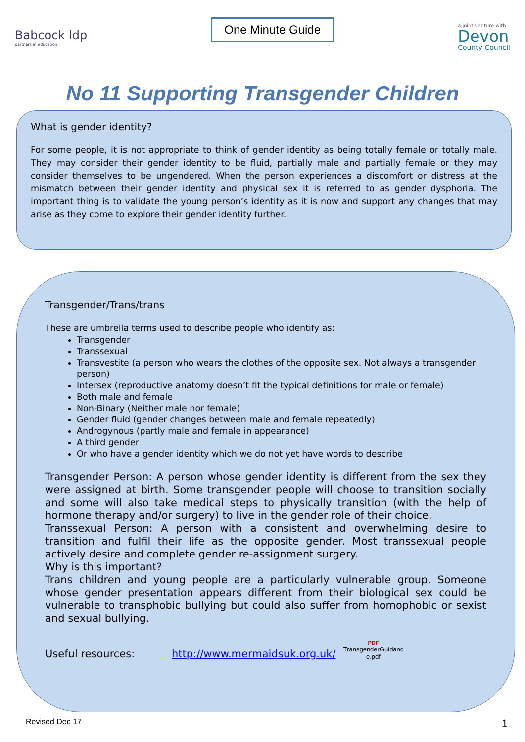Babcock ldp
partners in education
One Minute Guide
a joint venture with
Devon
County Council
No 11 Supporting Transgender Children
What is gender identity?
For some people, it is not appropriate to think of gender identity as being totally female or totally male. They may consider their gender identity to be fluid, partially male and partially female or they may consider themselves to be ungendered. When the person experiences a discomfort or distress at the mismatch between their gender identity and physical sex it is referred to as gender dysphoria. The important thing is to validate the young person’s identity as it is now and support any changes that may arise as they come to explore their gender identity further.
Transgender/Trans/trans
These are umbrella terms used to describe people who identify as:
Transgender
Transsexual
Transvestite (a person who wears the clothes of the opposite sex. Not always a transgender person)
Intersex (reproductive anatomy doesn’t fit the typical definitions for male or female)
Both male and female
Non-Binary (Neither male nor female)
Gender fluid (gender changes between male and female repeatedly)
Androgynous (partly male and female in appearance)
A third gender
Or who have a gender identity which we do not yet have words to describe
Transgender Person: A person whose gender identity is different from the sex they were assigned at birth. Some transgender people will choose to transition socially and some will also take medical steps to physically transition (with the help of hormone therapy and/or surgery) to live in the gender role of their choice.
Transsexual Person: A person with a consistent and overwhelming desire to transition and fulfil their life as the opposite gender. Most transsexual people actively desire and complete gender re-assignment surgery.
Why is this important?
Trans children and young people are a particularly vulnerable group. Someone whose gender presentation appears different from their biological sex could be vulnerable to transphobic bullying but could also suffer from homophobic or sexist and sexual bullying.
Useful resources: http://www.mermaidsuk.org.uk/
PDF
TransgenderGuidanc
e.pdf
Revised Dec 17 1